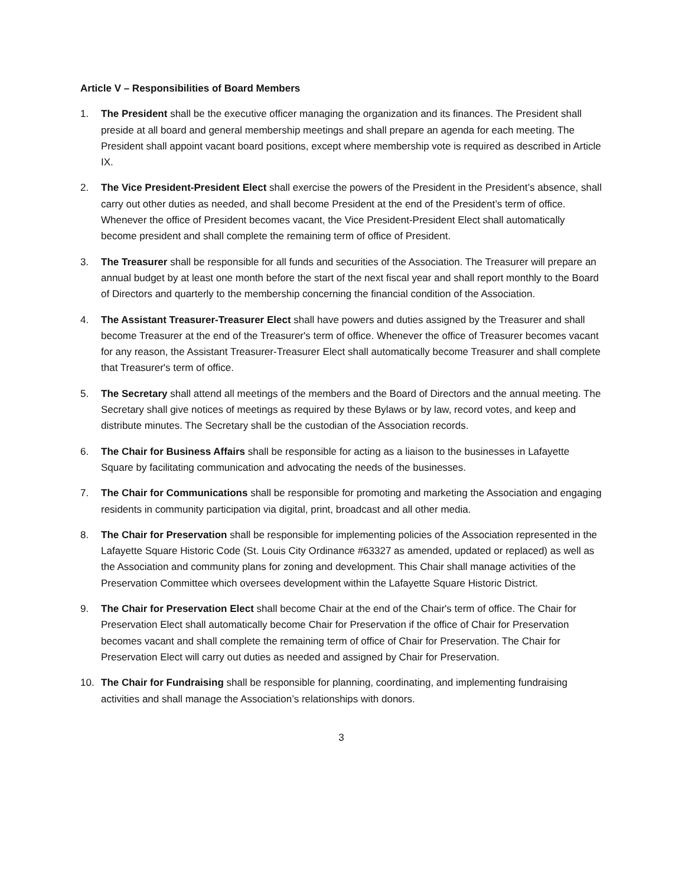Article V – Responsibilities of Board Members
1. The President shall be the executive officer managing the organization and its finances. The President shall preside at all board and general membership meetings and shall prepare an agenda for each meeting. The President shall appoint vacant board positions, except where membership vote is required as described in Article IX.
2. The Vice President-President Elect shall exercise the powers of the President in the President’s absence, shall carry out other duties as needed, and shall become President at the end of the President’s term of office. Whenever the office of President becomes vacant, the Vice President-President Elect shall automatically become president and shall complete the remaining term of office of President.
3. The Treasurer shall be responsible for all funds and securities of the Association. The Treasurer will prepare an annual budget by at least one month before the start of the next fiscal year and shall report monthly to the Board of Directors and quarterly to the membership concerning the financial condition of the Association.
4. The Assistant Treasurer-Treasurer Elect shall have powers and duties assigned by the Treasurer and shall become Treasurer at the end of the Treasurer's term of office. Whenever the office of Treasurer becomes vacant for any reason, the Assistant Treasurer-Treasurer Elect shall automatically become Treasurer and shall complete that Treasurer's term of office.
5. The Secretary shall attend all meetings of the members and the Board of Directors and the annual meeting. The Secretary shall give notices of meetings as required by these Bylaws or by law, record votes, and keep and distribute minutes. The Secretary shall be the custodian of the Association records.
6. The Chair for Business Affairs shall be responsible for acting as a liaison to the businesses in Lafayette Square by facilitating communication and advocating the needs of the businesses.
7. The Chair for Communications shall be responsible for promoting and marketing the Association and engaging residents in community participation via digital, print, broadcast and all other media.
8. The Chair for Preservation shall be responsible for implementing policies of the Association represented in the Lafayette Square Historic Code (St. Louis City Ordinance #63327 as amended, updated or replaced) as well as the Association and community plans for zoning and development. This Chair shall manage activities of the Preservation Committee which oversees development within the Lafayette Square Historic District.
9. The Chair for Preservation Elect shall become Chair at the end of the Chair's term of office. The Chair for Preservation Elect shall automatically become Chair for Preservation if the office of Chair for Preservation becomes vacant and shall complete the remaining term of office of Chair for Preservation. The Chair for Preservation Elect will carry out duties as needed and assigned by Chair for Preservation.
10. The Chair for Fundraising shall be responsible for planning, coordinating, and implementing fundraising activities and shall manage the Association’s relationships with donors.
3